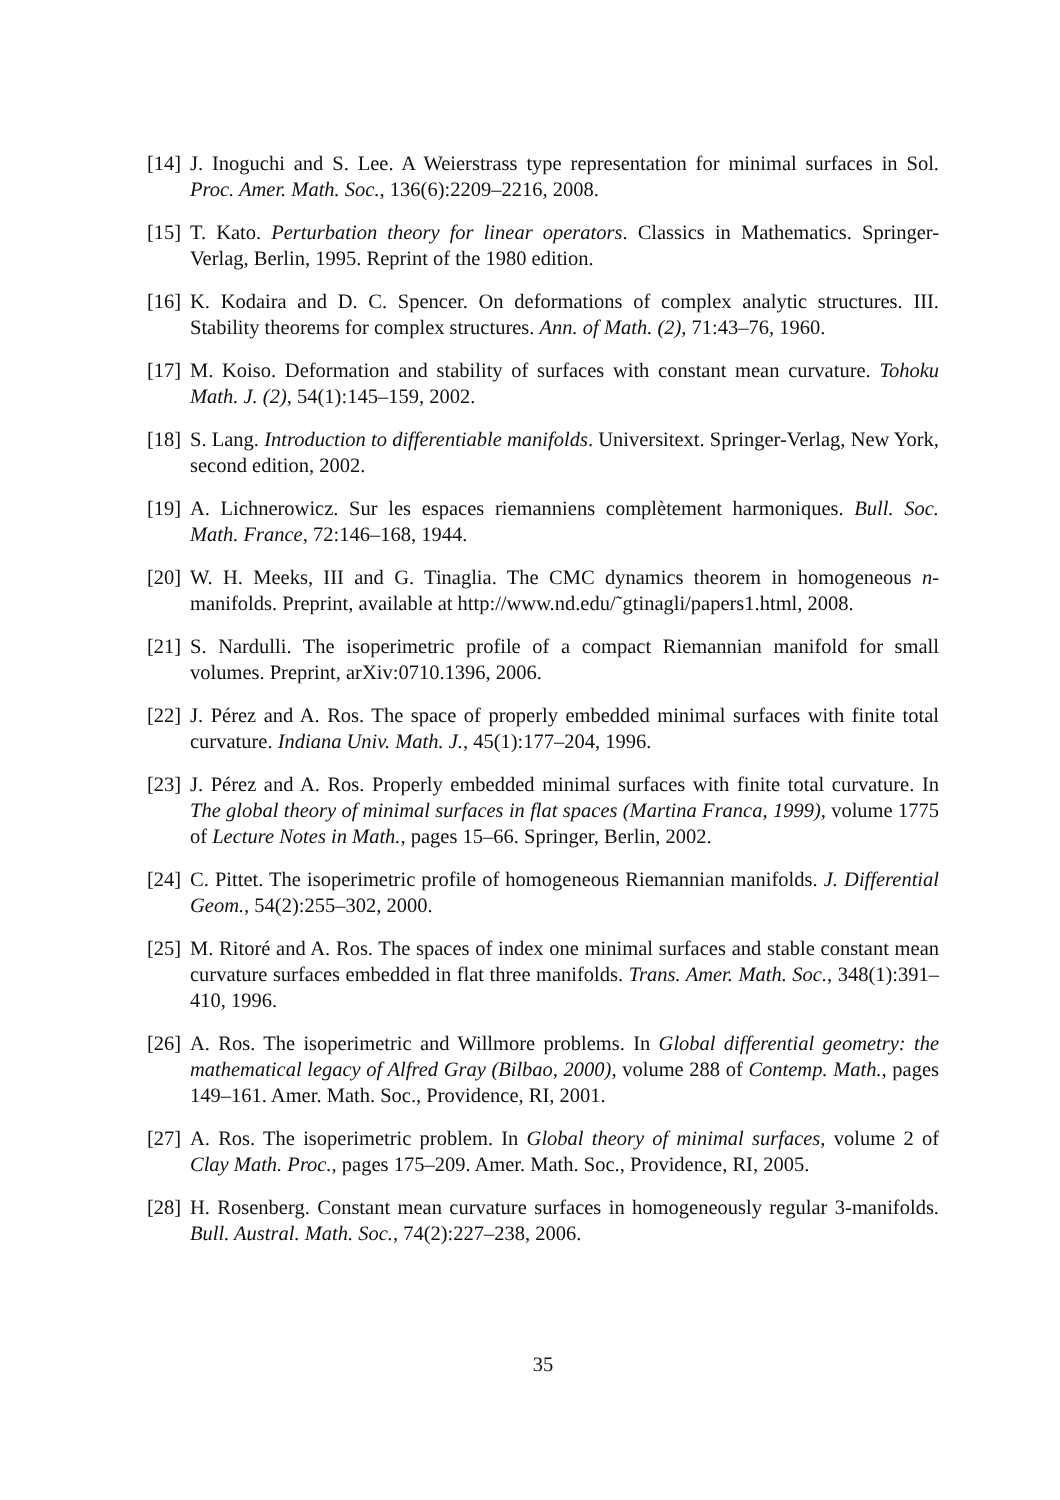[14] J. Inoguchi and S. Lee. A Weierstrass type representation for minimal surfaces in Sol. Proc. Amer. Math. Soc., 136(6):2209–2216, 2008.
[15] T. Kato. Perturbation theory for linear operators. Classics in Mathematics. Springer-Verlag, Berlin, 1995. Reprint of the 1980 edition.
[16] K. Kodaira and D. C. Spencer. On deformations of complex analytic structures. III. Stability theorems for complex structures. Ann. of Math. (2), 71:43–76, 1960.
[17] M. Koiso. Deformation and stability of surfaces with constant mean curvature. Tohoku Math. J. (2), 54(1):145–159, 2002.
[18] S. Lang. Introduction to differentiable manifolds. Universitext. Springer-Verlag, New York, second edition, 2002.
[19] A. Lichnerowicz. Sur les espaces riemanniens complètement harmoniques. Bull. Soc. Math. France, 72:146–168, 1944.
[20] W. H. Meeks, III and G. Tinaglia. The CMC dynamics theorem in homogeneous n-manifolds. Preprint, available at http://www.nd.edu/˜gtinagli/papers1.html, 2008.
[21] S. Nardulli. The isoperimetric profile of a compact Riemannian manifold for small volumes. Preprint, arXiv:0710.1396, 2006.
[22] J. Pérez and A. Ros. The space of properly embedded minimal surfaces with finite total curvature. Indiana Univ. Math. J., 45(1):177–204, 1996.
[23] J. Pérez and A. Ros. Properly embedded minimal surfaces with finite total curvature. In The global theory of minimal surfaces in flat spaces (Martina Franca, 1999), volume 1775 of Lecture Notes in Math., pages 15–66. Springer, Berlin, 2002.
[24] C. Pittet. The isoperimetric profile of homogeneous Riemannian manifolds. J. Differential Geom., 54(2):255–302, 2000.
[25] M. Ritoré and A. Ros. The spaces of index one minimal surfaces and stable constant mean curvature surfaces embedded in flat three manifolds. Trans. Amer. Math. Soc., 348(1):391–410, 1996.
[26] A. Ros. The isoperimetric and Willmore problems. In Global differential geometry: the mathematical legacy of Alfred Gray (Bilbao, 2000), volume 288 of Contemp. Math., pages 149–161. Amer. Math. Soc., Providence, RI, 2001.
[27] A. Ros. The isoperimetric problem. In Global theory of minimal surfaces, volume 2 of Clay Math. Proc., pages 175–209. Amer. Math. Soc., Providence, RI, 2005.
[28] H. Rosenberg. Constant mean curvature surfaces in homogeneously regular 3-manifolds. Bull. Austral. Math. Soc., 74(2):227–238, 2006.
35